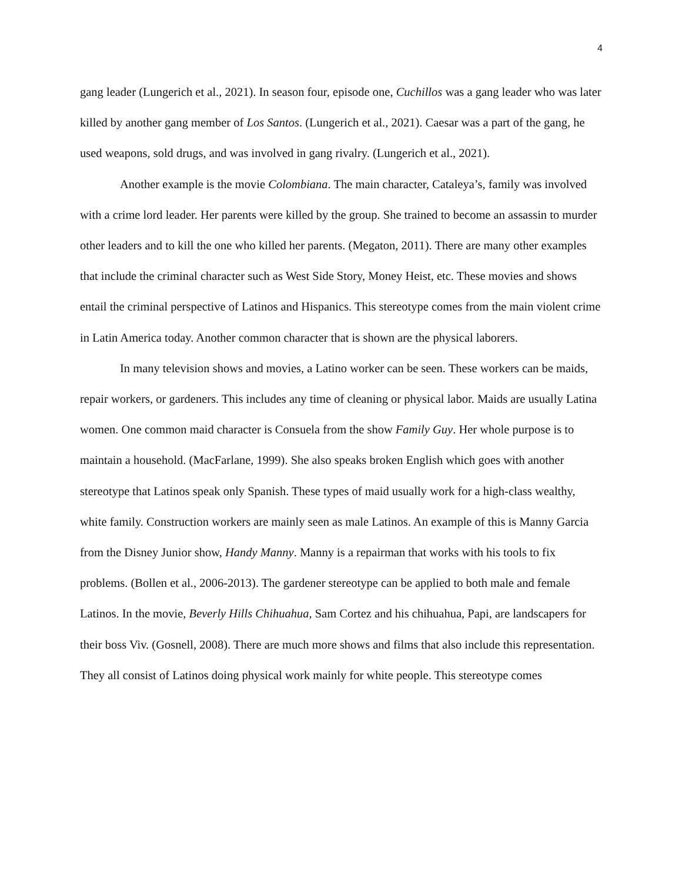4
gang leader (Lungerich et al., 2021). In season four, episode one, Cuchillos was a gang leader who was later killed by another gang member of Los Santos. (Lungerich et al., 2021). Caesar was a part of the gang, he used weapons, sold drugs, and was involved in gang rivalry. (Lungerich et al., 2021).
Another example is the movie Colombiana. The main character, Cataleya’s, family was involved with a crime lord leader. Her parents were killed by the group. She trained to become an assassin to murder other leaders and to kill the one who killed her parents. (Megaton, 2011). There are many other examples that include the criminal character such as West Side Story, Money Heist, etc. These movies and shows entail the criminal perspective of Latinos and Hispanics. This stereotype comes from the main violent crime in Latin America today. Another common character that is shown are the physical laborers.
In many television shows and movies, a Latino worker can be seen. These workers can be maids, repair workers, or gardeners. This includes any time of cleaning or physical labor. Maids are usually Latina women. One common maid character is Consuela from the show Family Guy. Her whole purpose is to maintain a household. (MacFarlane, 1999). She also speaks broken English which goes with another stereotype that Latinos speak only Spanish. These types of maid usually work for a high-class wealthy, white family. Construction workers are mainly seen as male Latinos. An example of this is Manny Garcia from the Disney Junior show, Handy Manny. Manny is a repairman that works with his tools to fix problems. (Bollen et al., 2006-2013). The gardener stereotype can be applied to both male and female Latinos. In the movie, Beverly Hills Chihuahua, Sam Cortez and his chihuahua, Papi, are landscapers for their boss Viv. (Gosnell, 2008). There are much more shows and films that also include this representation. They all consist of Latinos doing physical work mainly for white people. This stereotype comes